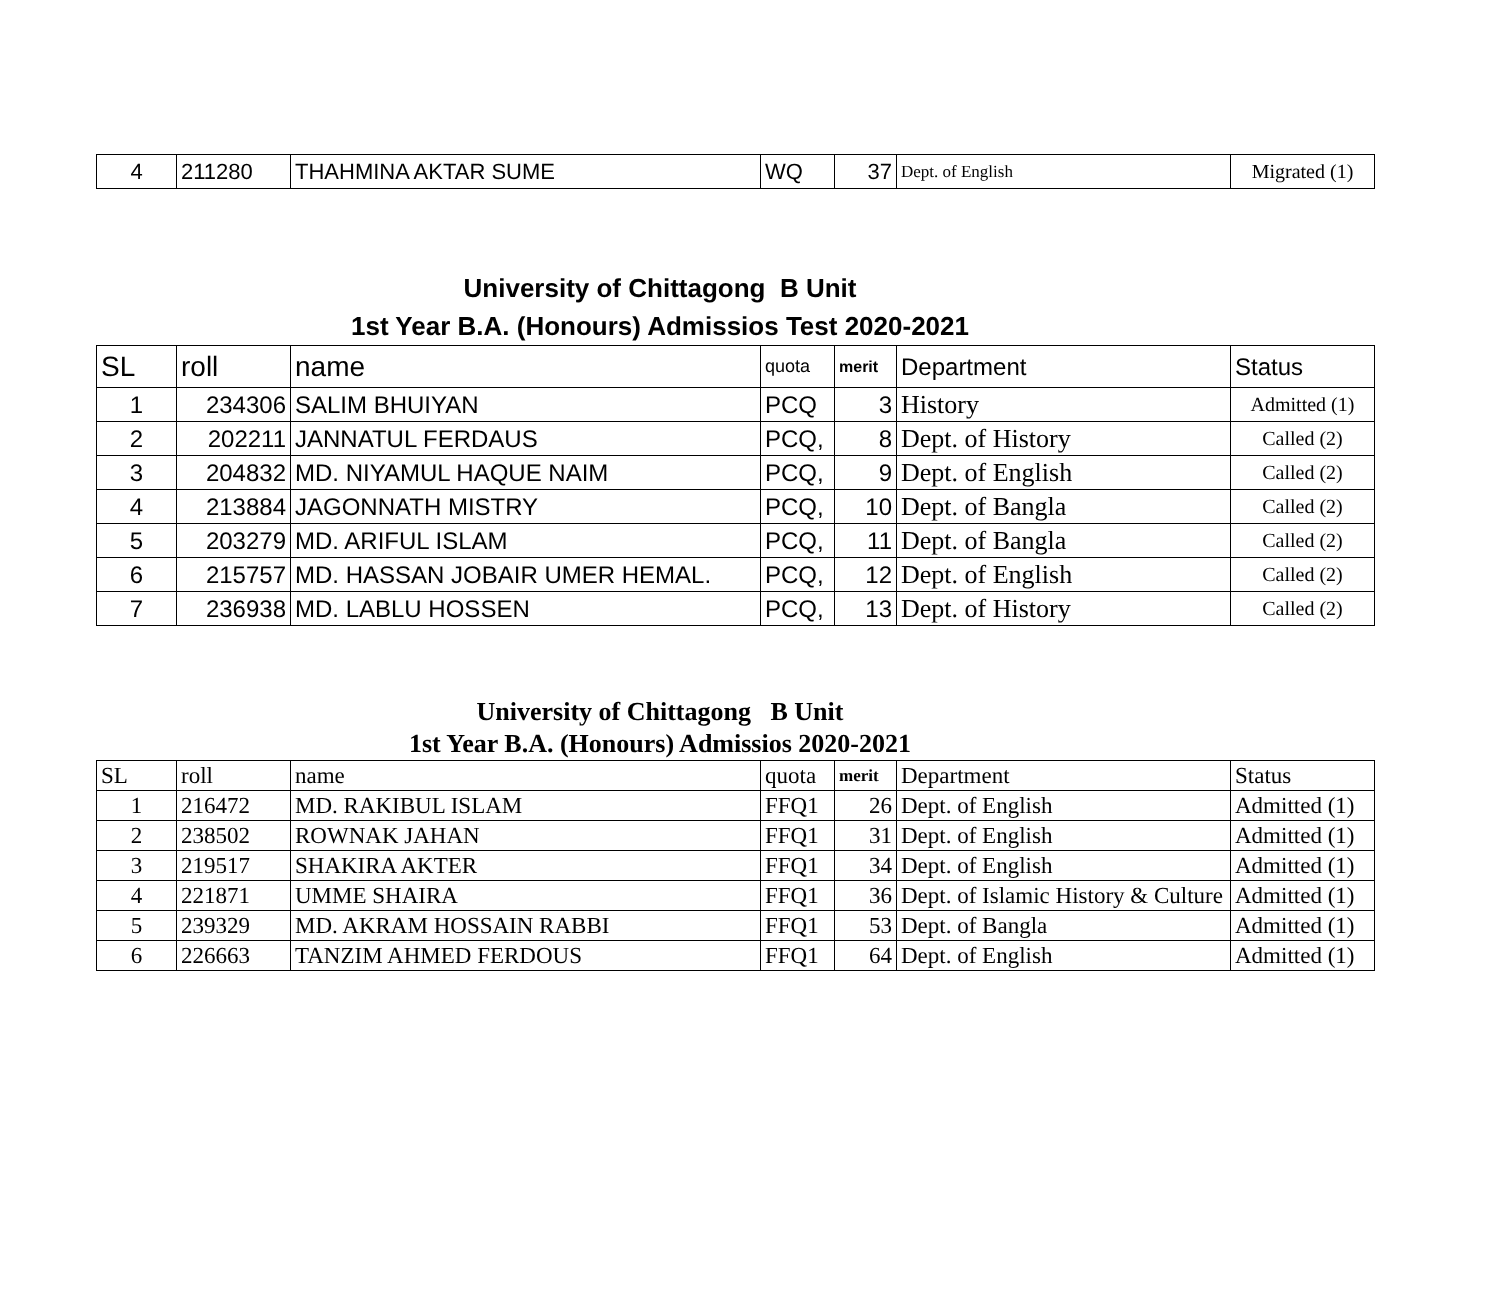| 4 | 211280 | THAHMINA AKTAR SUME | WQ | 37 | Dept. of English | Migrated (1) |
University of Chittagong B Unit
1st Year B.A. (Honours) Admissios Test 2020-2021
| SL | roll | name | quota | merit | Department | Status |
| --- | --- | --- | --- | --- | --- | --- |
| 1 | 234306 | SALIM BHUIYAN | PCQ | 3 | History | Admitted (1) |
| 2 | 202211 | JANNATUL FERDAUS | PCQ, | 8 | Dept. of History | Called (2) |
| 3 | 204832 | MD. NIYAMUL HAQUE NAIM | PCQ, | 9 | Dept. of English | Called (2) |
| 4 | 213884 | JAGONNATH MISTRY | PCQ, | 10 | Dept. of Bangla | Called (2) |
| 5 | 203279 | MD. ARIFUL ISLAM | PCQ, | 11 | Dept. of Bangla | Called (2) |
| 6 | 215757 | MD. HASSAN JOBAIR UMER HEMAL. | PCQ, | 12 | Dept. of English | Called (2) |
| 7 | 236938 | MD. LABLU HOSSEN | PCQ, | 13 | Dept. of History | Called (2) |
University of Chittagong B Unit
1st Year B.A. (Honours) Admissios 2020-2021
| SL | roll | name | quota | merit | Department | Status |
| --- | --- | --- | --- | --- | --- | --- |
| 1 | 216472 | MD. RAKIBUL ISLAM | FFQ1 | 26 | Dept. of English | Admitted (1) |
| 2 | 238502 | ROWNAK JAHAN | FFQ1 | 31 | Dept. of English | Admitted (1) |
| 3 | 219517 | SHAKIRA AKTER | FFQ1 | 34 | Dept. of English | Admitted (1) |
| 4 | 221871 | UMME SHAIRA | FFQ1 | 36 | Dept. of Islamic History & Culture | Admitted (1) |
| 5 | 239329 | MD. AKRAM HOSSAIN RABBI | FFQ1 | 53 | Dept. of Bangla | Admitted (1) |
| 6 | 226663 | TANZIM AHMED FERDOUS | FFQ1 | 64 | Dept. of English | Admitted (1) |